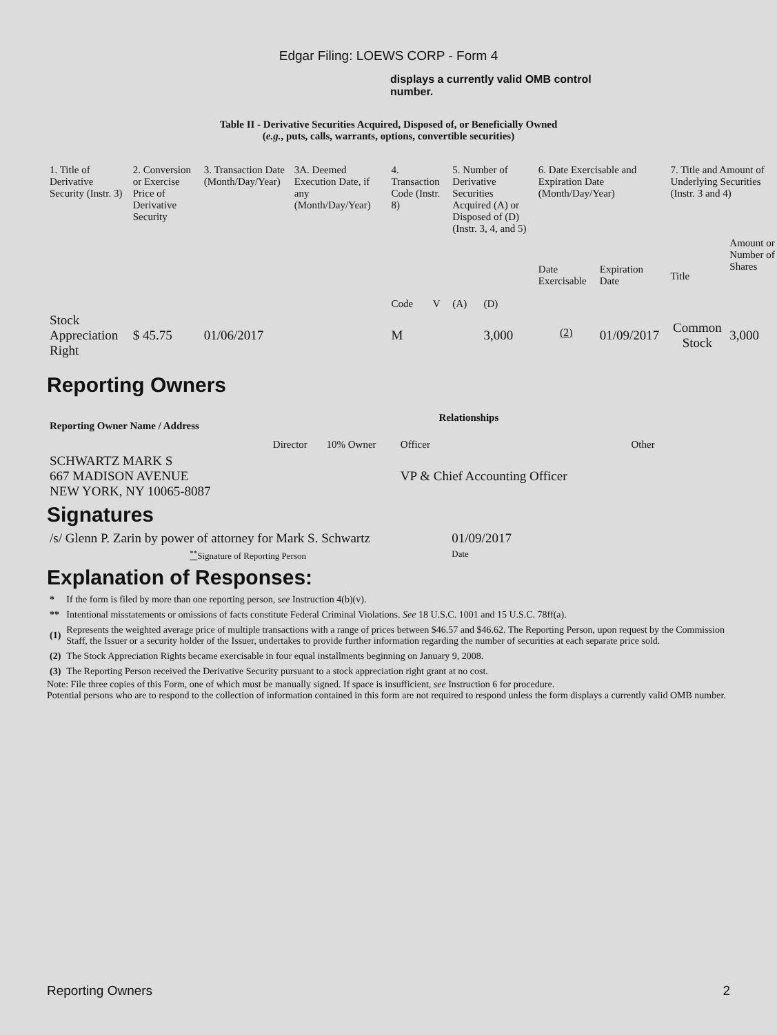Edgar Filing: LOEWS CORP - Form 4
displays a currently valid OMB control number.
Table II - Derivative Securities Acquired, Disposed of, or Beneficially Owned
(e.g., puts, calls, warrants, options, convertible securities)
| 1. Title of Derivative Security (Instr. 3) | 2. Conversion or Exercise Price of Derivative Security | 3. Transaction Date (Month/Day/Year) | 3A. Deemed Execution Date, if any (Month/Day/Year) | 4. Transaction Code (Instr. 8) | | 5. Number of Derivative Securities Acquired (A) or Disposed of (D) (Instr. 3, 4, and 5) | | 6. Date Exercisable and Expiration Date (Month/Day/Year) | | 7. Title and Amount of Underlying Securities (Instr. 3 and 4) | |
| --- | --- | --- | --- | --- | --- | --- | --- | --- | --- | --- | --- |
| | | | | Code | V | (A) | (D) | Date Exercisable | Expiration Date | Title | Amount or Number of Shares |
| Stock Appreciation Right | $ 45.75 | 01/06/2017 | | M | | | 3,000 | <sup>(2)</sup> | 01/09/2017 | Common Stock | 3,000 |
Reporting Owners
| Reporting Owner Name / Address | Relationships | | | |
| --- | --- | --- | --- | --- |
| | Director | 10% Owner | Officer | Other |
| SCHWARTZ MARK S 667 MADISON AVENUE NEW YORK, NY 10065-8087 | | | VP & Chief Accounting Officer | |
Signatures
| /s/ Glenn P. Zarin by power of attorney for Mark S. Schwartz | 01/09/2017 |
| <sup>**</sup> Signature of Reporting Person | Date |
Explanation of Responses:
| * | If the form is filed by more than one reporting person, see Instruction 4(b)(v). |
| ** | Intentional misstatements or omissions of facts constitute Federal Criminal Violations. See 18 U.S.C. 1001 and 15 U.S.C. 78ff(a). |
| (1) | Represents the weighted average price of multiple transactions with a range of prices between $46.57 and $46.62. The Reporting Person, upon request by the Commission Staff, the Issuer or a security holder of the Issuer, undertakes to provide further information regarding the number of securities at each separate price sold. |
| (2) | The Stock Appreciation Rights became exercisable in four equal installments beginning on January 9, 2008. |
| (3) | The Reporting Person received the Derivative Security pursuant to a stock appreciation right grant at no cost. |
Note: File three copies of this Form, one of which must be manually signed. If space is insufficient, see Instruction 6 for procedure.
Potential persons who are to respond to the collection of information contained in this form are not required to respond unless the form displays a currently valid OMB number.
Reporting Owners 2